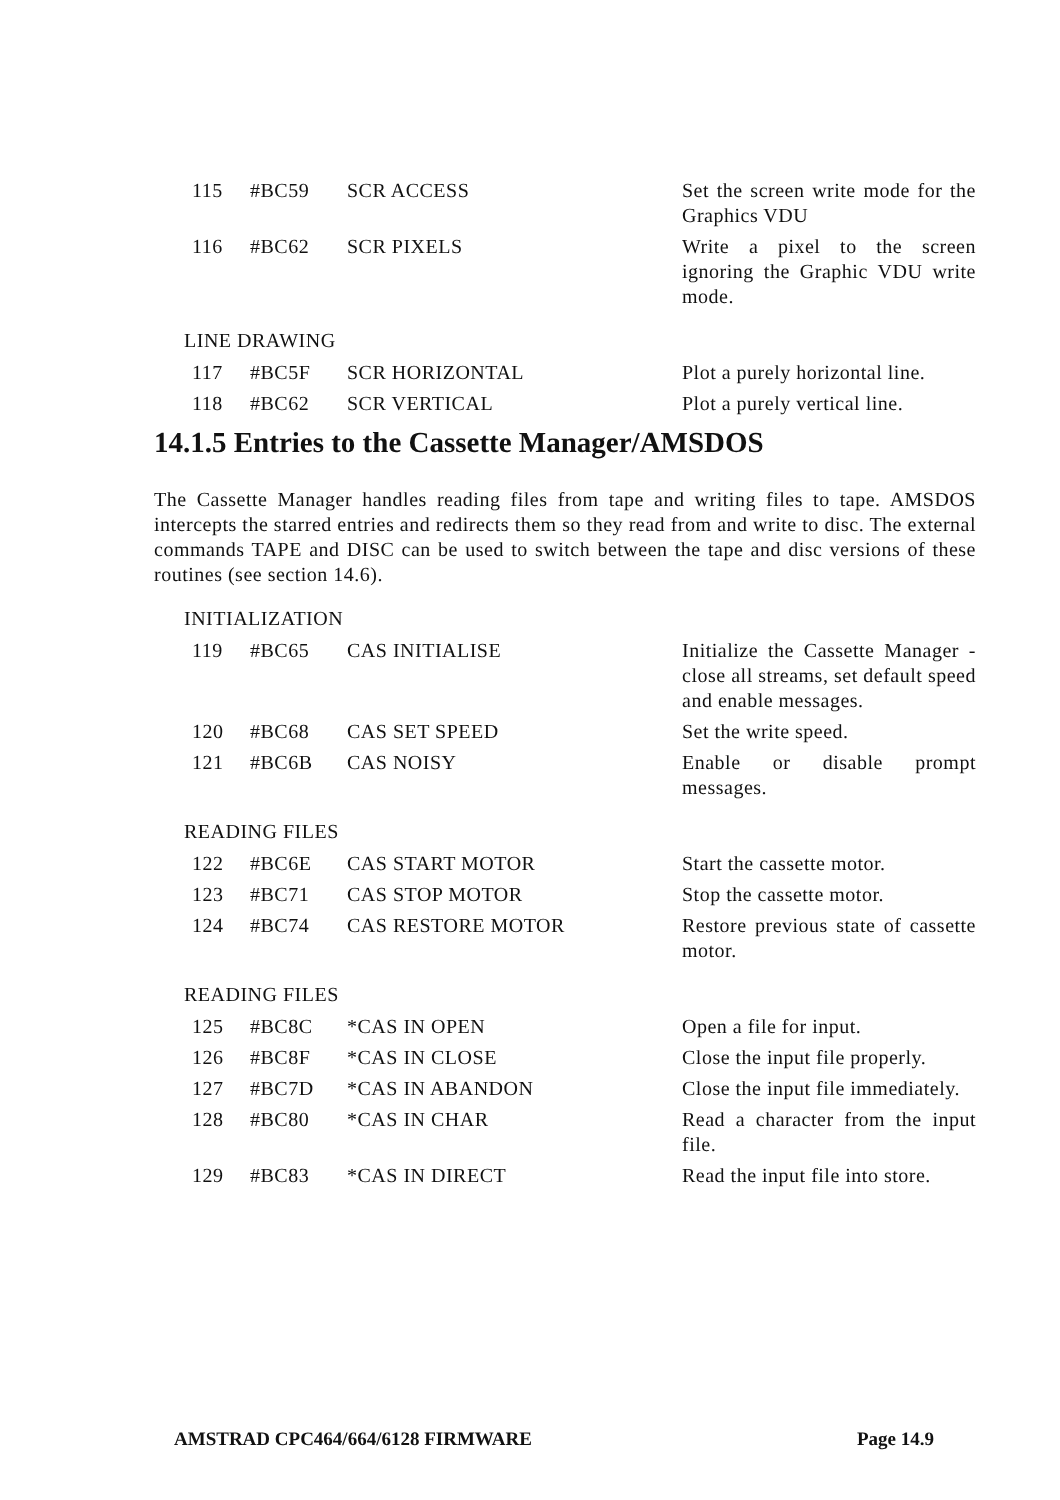| 115 | #BC59 | SCR ACCESS | Set the screen write mode for the Graphics VDU |
| 116 | #BC62 | SCR PIXELS | Write a pixel to the screen ignoring the Graphic VDU write mode. |
LINE DRAWING
| 117 | #BC5F | SCR HORIZONTAL | Plot a purely horizontal line. |
| 118 | #BC62 | SCR VERTICAL | Plot a purely vertical line. |
14.1.5 Entries to the Cassette Manager/AMSDOS
The Cassette Manager handles reading files from tape and writing files to tape. AMSDOS intercepts the starred entries and redirects them so they read from and write to disc. The external commands TAPE and DISC can be used to switch between the tape and disc versions of these routines (see section 14.6).
INITIALIZATION
| 119 | #BC65 | CAS INITIALISE | Initialize the Cassette Manager - close all streams, set default speed and enable messages. |
| 120 | #BC68 | CAS SET SPEED | Set the write speed. |
| 121 | #BC6B | CAS NOISY | Enable or disable prompt messages. |
READING FILES
| 122 | #BC6E | CAS START MOTOR | Start the cassette motor. |
| 123 | #BC71 | CAS STOP MOTOR | Stop the cassette motor. |
| 124 | #BC74 | CAS RESTORE MOTOR | Restore previous state of cassette motor. |
READING FILES
| 125 | #BC8C | *CAS IN OPEN | Open a file for input. |
| 126 | #BC8F | *CAS IN CLOSE | Close the input file properly. |
| 127 | #BC7D | *CAS IN ABANDON | Close the input file immediately. |
| 128 | #BC80 | *CAS IN CHAR | Read a character from the input file. |
| 129 | #BC83 | *CAS IN DIRECT | Read the input file into store. |
AMSTRAD CPC464/664/6128 FIRMWARE Page 14.9